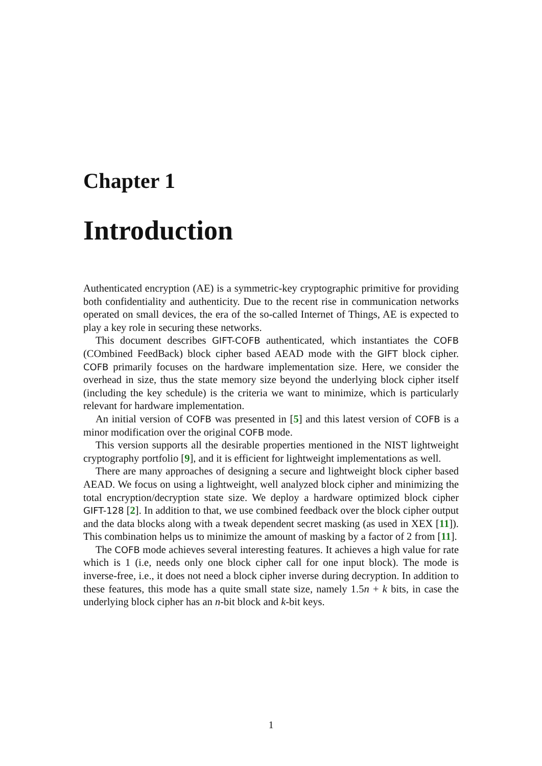Chapter 1
Introduction
Authenticated encryption (AE) is a symmetric-key cryptographic primitive for providing both confidentiality and authenticity. Due to the recent rise in communication networks operated on small devices, the era of the so-called Internet of Things, AE is expected to play a key role in securing these networks.
This document describes GIFT-COFB authenticated, which instantiates the COFB (COmbined FeedBack) block cipher based AEAD mode with the GIFT block cipher. COFB primarily focuses on the hardware implementation size. Here, we consider the overhead in size, thus the state memory size beyond the underlying block cipher itself (including the key schedule) is the criteria we want to minimize, which is particularly relevant for hardware implementation.
An initial version of COFB was presented in [5] and this latest version of COFB is a minor modification over the original COFB mode.
This version supports all the desirable properties mentioned in the NIST lightweight cryptography portfolio [9], and it is efficient for lightweight implementations as well.
There are many approaches of designing a secure and lightweight block cipher based AEAD. We focus on using a lightweight, well analyzed block cipher and minimizing the total encryption/decryption state size. We deploy a hardware optimized block cipher GIFT-128 [2]. In addition to that, we use combined feedback over the block cipher output and the data blocks along with a tweak dependent secret masking (as used in XEX [11]). This combination helps us to minimize the amount of masking by a factor of 2 from [11].
The COFB mode achieves several interesting features. It achieves a high value for rate which is 1 (i.e, needs only one block cipher call for one input block). The mode is inverse-free, i.e., it does not need a block cipher inverse during decryption. In addition to these features, this mode has a quite small state size, namely 1.5n + k bits, in case the underlying block cipher has an n-bit block and k-bit keys.
1